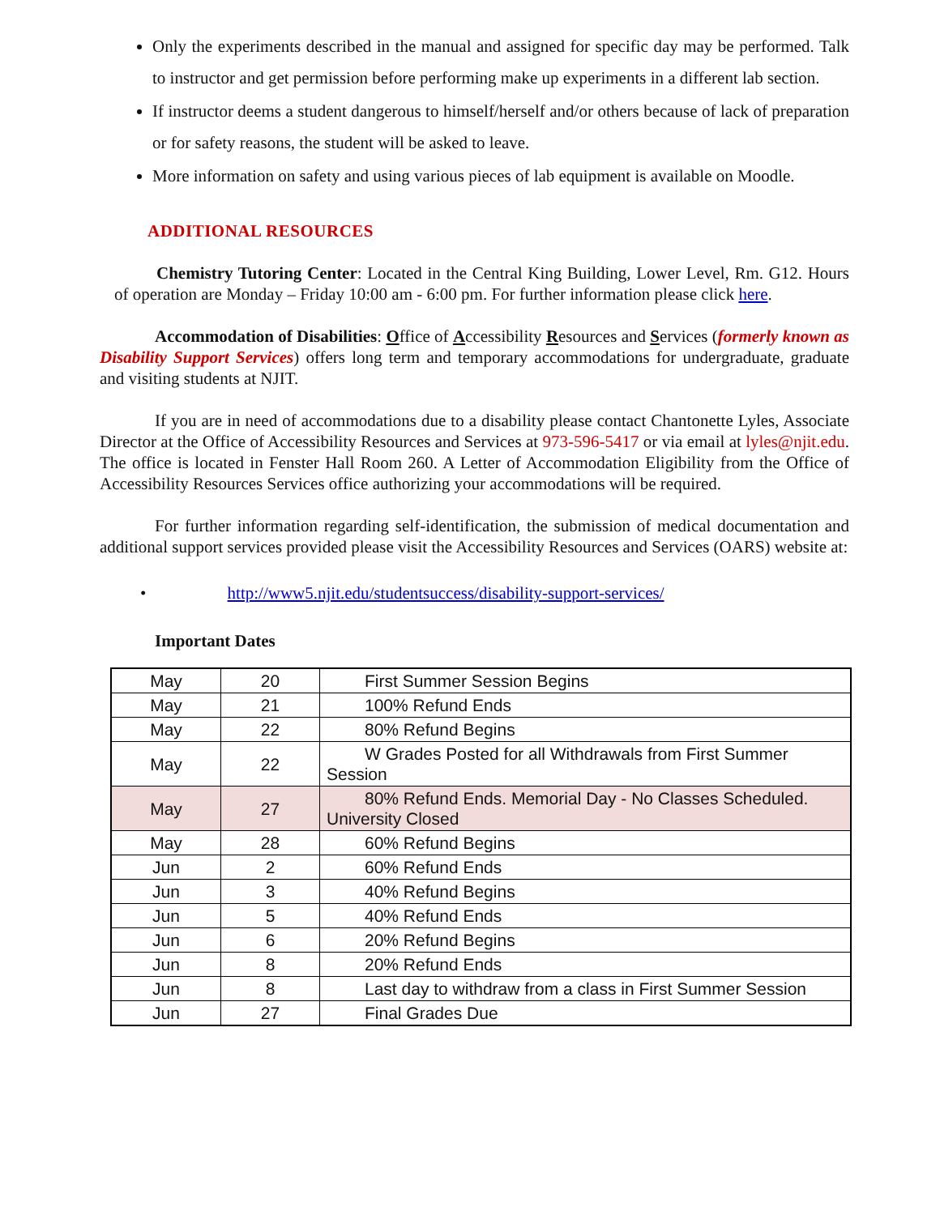Only the experiments described in the manual and assigned for specific day may be performed. Talk to instructor and get permission before performing make up experiments in a different lab section.
If instructor deems a student dangerous to himself/herself and/or others because of lack of preparation or for safety reasons, the student will be asked to leave.
More information on safety and using various pieces of lab equipment is available on Moodle.
ADDITIONAL RESOURCES
Chemistry Tutoring Center: Located in the Central King Building, Lower Level, Rm. G12. Hours of operation are Monday – Friday 10:00 am - 6:00 pm. For further information please click here.
Accommodation of Disabilities: Office of Accessibility Resources and Services (formerly known as Disability Support Services) offers long term and temporary accommodations for undergraduate, graduate and visiting students at NJIT.
If you are in need of accommodations due to a disability please contact Chantonette Lyles, Associate Director at the Office of Accessibility Resources and Services at 973-596-5417 or via email at lyles@njit.edu. The office is located in Fenster Hall Room 260. A Letter of Accommodation Eligibility from the Office of Accessibility Resources Services office authorizing your accommodations will be required.
For further information regarding self-identification, the submission of medical documentation and additional support services provided please visit the Accessibility Resources and Services (OARS) website at:
• http://www5.njit.edu/studentsuccess/disability-support-services/
Important Dates
| May | 20 | First Summer Session Begins |
| May | 21 | 100% Refund Ends |
| May | 22 | 80% Refund Begins |
| May | 22 | W Grades Posted for all Withdrawals from First Summer Session |
| May | 27 | 80% Refund Ends. Memorial Day - No Classes Scheduled. University Closed |
| May | 28 | 60% Refund Begins |
| Jun | 2 | 60% Refund Ends |
| Jun | 3 | 40% Refund Begins |
| Jun | 5 | 40% Refund Ends |
| Jun | 6 | 20% Refund Begins |
| Jun | 8 | 20% Refund Ends |
| Jun | 8 | Last day to withdraw from a class in First Summer Session |
| Jun | 27 | Final Grades Due |